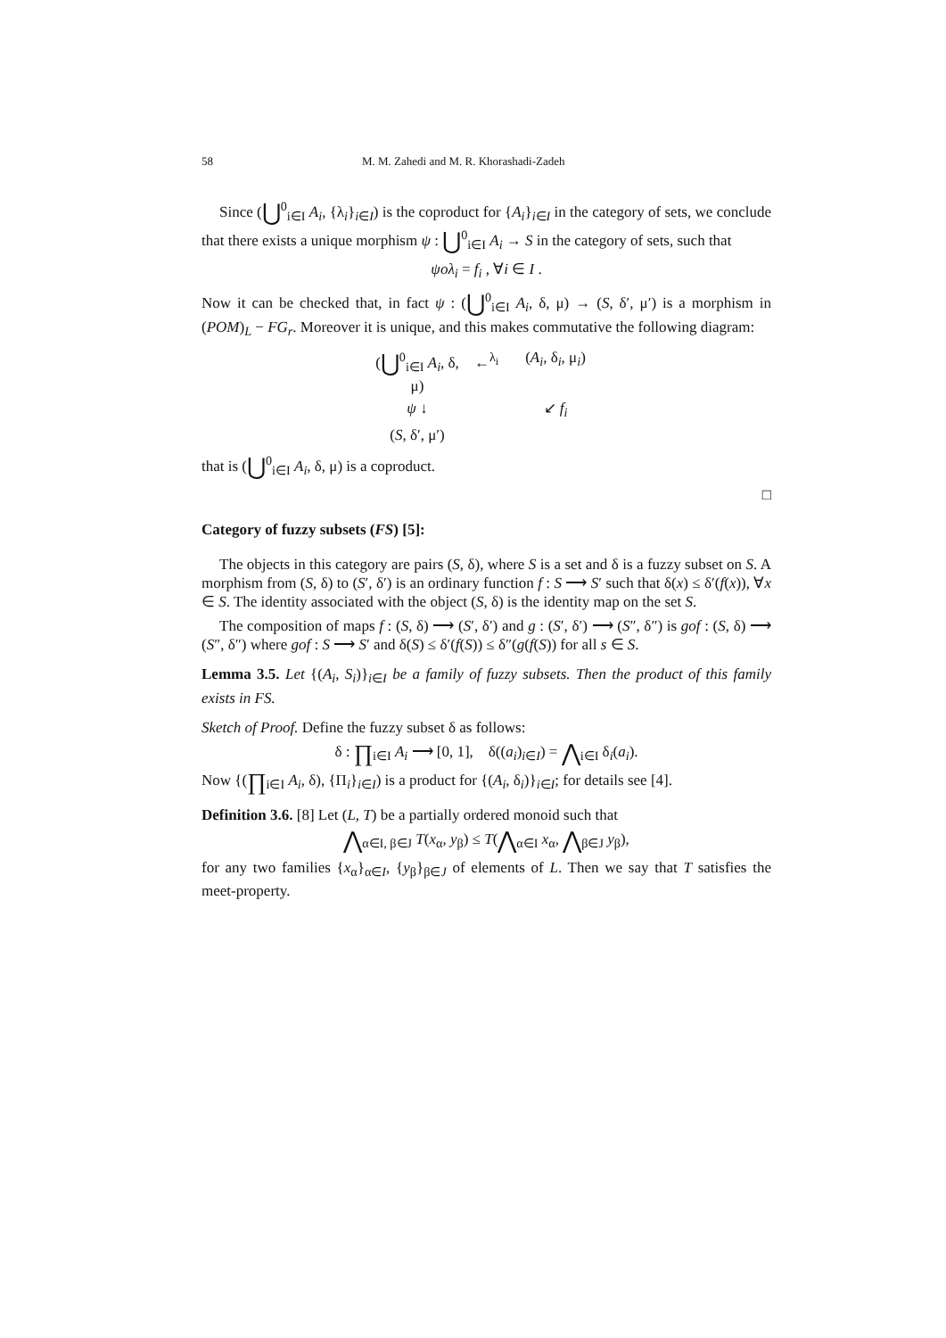58 M. M. Zahedi and M. R. Khorashadi-Zadeh
Since (⋃<sup>0</sup><sub>i∈I</sub> A<sub>i</sub>, {λ<sub>i</sub>}<sub>i∈I</sub>) is the coproduct for {A<sub>i</sub>}<sub>i∈I</sub> in the category of sets, we conclude that there exists a unique morphism ψ : ⋃<sup>0</sup><sub>i∈I</sub> A<sub>i</sub> → S in the category of sets, such that
ψoλ<sub>i</sub> = f<sub>i</sub> , ∀i ∈ I .
Now it can be checked that, in fact ψ : (⋃<sup>0</sup><sub>i∈I</sub> A<sub>i</sub>, δ, μ) → (S, δ′, μ′) is a morphism in (POM)<sub>L</sub> − FG<sub>r</sub>. Moreover it is unique, and this makes commutative the following diagram:
(⋃<sup>0</sup><sub>i∈I</sub> A<sub>i</sub>, δ, μ)
←<sup>λ<sub>i</sub></sup>
(A<sub>i</sub>, δ<sub>i</sub>, μ<sub>i</sub>)
ψ ↓
↙ f<sub>i</sub>
(S, δ′, μ′)
that is (⋃<sup>0</sup><sub>i∈I</sub> A<sub>i</sub>, δ, μ) is a coproduct.
□
Category of fuzzy subsets (FS) [5]:
The objects in this category are pairs (S, δ), where S is a set and δ is a fuzzy subset on S. A morphism from (S, δ) to (S′, δ′) is an ordinary function f : S ⟶ S′ such that δ(x) ≤ δ′(f(x)), ∀x ∈ S. The identity associated with the object (S, δ) is the identity map on the set S.
The composition of maps f : (S, δ) ⟶ (S′, δ′) and g : (S′, δ′) ⟶ (S″, δ″) is gof : (S, δ) ⟶ (S″, δ″) where gof : S ⟶ S′ and δ(S) ≤ δ′(f(S)) ≤ δ″(g(f(S)) for all s ∈ S.
Lemma 3.5. Let {(A<sub>i</sub>, S<sub>i</sub>)}<sub>i∈I</sub> be a family of fuzzy subsets. Then the product of this family exists in FS.
Sketch of Proof. Define the fuzzy subset δ as follows:
δ : ∏<sub>i∈I</sub> A<sub>i</sub> ⟶ [0, 1], δ((a<sub>i</sub>)<sub>i∈I</sub>) = ⋀<sub>i∈I</sub> δ<sub>i</sub>(a<sub>i</sub>).
Now {(∏<sub>i∈I</sub> A<sub>i</sub>, δ), {Π<sub>i</sub>}<sub>i∈I</sub>) is a product for {(A<sub>i</sub>, δ<sub>i</sub>)}<sub>i∈I</sub>; for details see [4].
Definition 3.6. [8] Let (L, T) be a partially ordered monoid such that
⋀<sub>α∈I, β∈J</sub> T(x<sub>α</sub>, y<sub>β</sub>) ≤ T(⋀<sub>α∈I</sub> x<sub>α</sub>, ⋀<sub>β∈J</sub> y<sub>β</sub>),
for any two families {x<sub>α</sub>}<sub>α∈I</sub>, {y<sub>β</sub>}<sub>β∈J</sub> of elements of L. Then we say that T satisfies the meet-property.